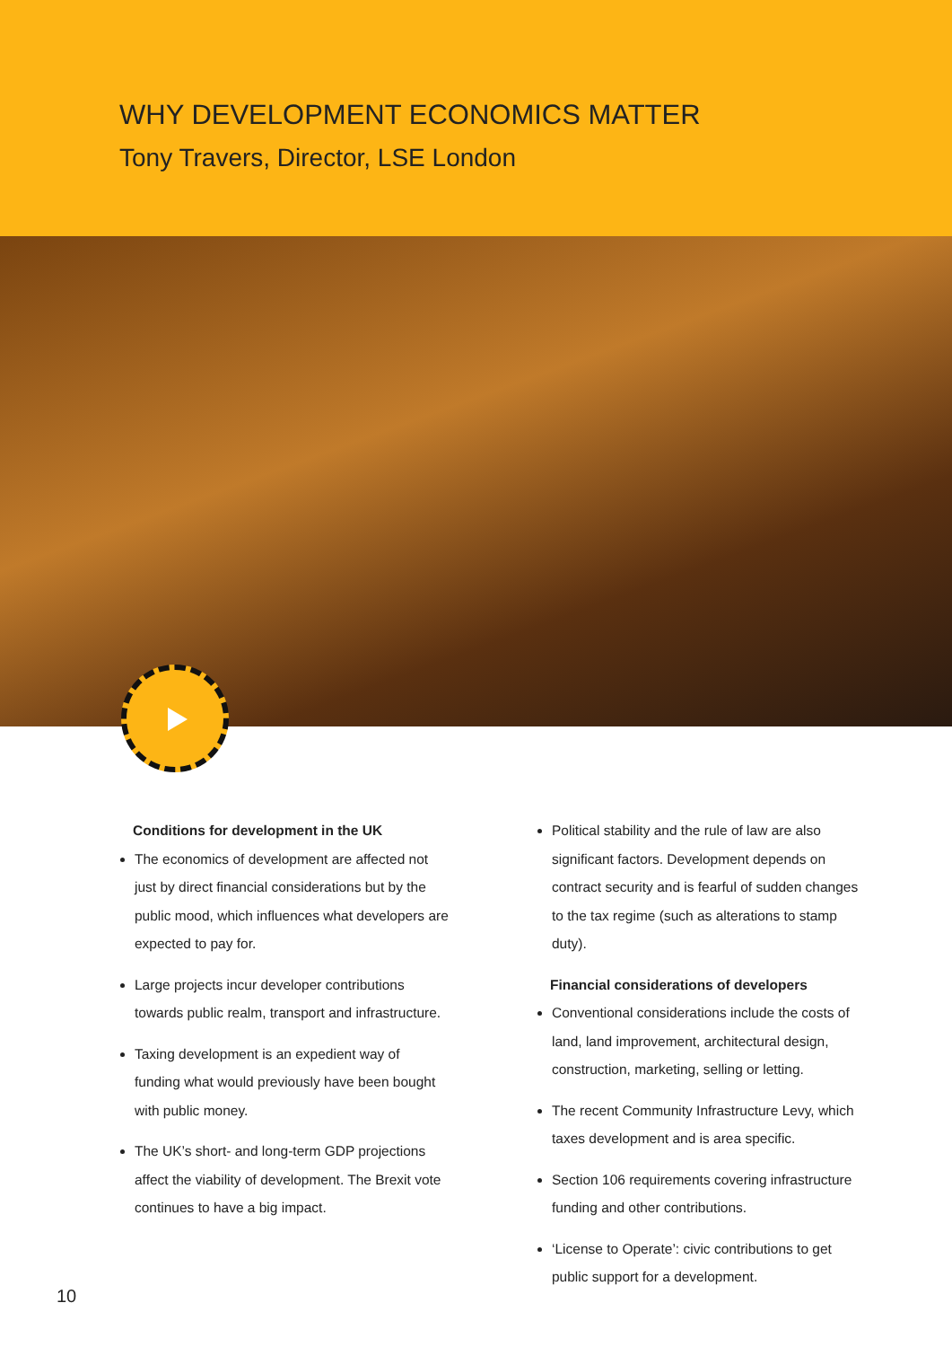WHY DEVELOPMENT ECONOMICS MATTER
Tony Travers, Director, LSE London
Conditions for development in the UK
The economics of development are affected not just by direct financial considerations but by the public mood, which influences what developers are expected to pay for.
Large projects incur developer contributions towards public realm, transport and infrastructure.
Taxing development is an expedient way of funding what would previously have been bought with public money.
The UK’s short- and long-term GDP projections affect the viability of development. The Brexit vote continues to have a big impact.
Political stability and the rule of law are also significant factors. Development depends on contract security and is fearful of sudden changes to the tax regime (such as alterations to stamp duty).
Financial considerations of developers
Conventional considerations include the costs of land, land improvement, architectural design, construction, marketing, selling or letting.
The recent Community Infrastructure Levy, which taxes development and is area specific.
Section 106 requirements covering infrastructure funding and other contributions.
‘License to Operate’: civic contributions to get public support for a development.
10